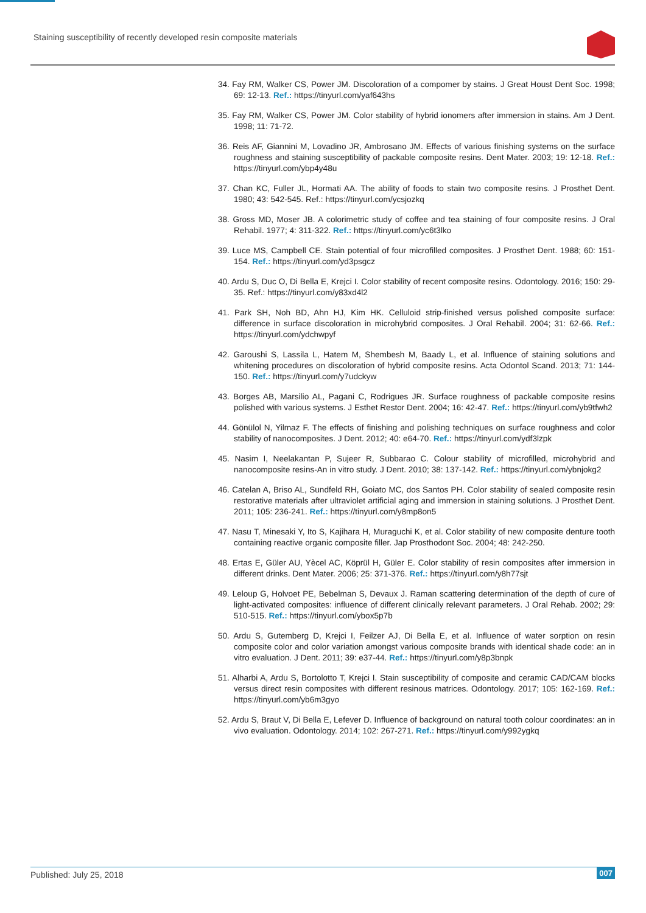Staining susceptibility of recently developed resin composite materials
34. Fay RM, Walker CS, Power JM. Discoloration of a compomer by stains. J Great Houst Dent Soc. 1998; 69: 12-13. Ref.: https://tinyurl.com/yaf643hs
35. Fay RM, Walker CS, Power JM. Color stability of hybrid ionomers after immersion in stains. Am J Dent. 1998; 11: 71-72.
36. Reis AF, Giannini M, Lovadino JR, Ambrosano JM. Effects of various finishing systems on the surface roughness and staining susceptibility of packable composite resins. Dent Mater. 2003; 19: 12-18. Ref.: https://tinyurl.com/ybp4y48u
37. Chan KC, Fuller JL, Hormati AA. The ability of foods to stain two composite resins. J Prosthet Dent. 1980; 43: 542-545. Ref.: https://tinyurl.com/ycsjozkq
38. Gross MD, Moser JB. A colorimetric study of coffee and tea staining of four composite resins. J Oral Rehabil. 1977; 4: 311-322. Ref.: https://tinyurl.com/yc6t3lko
39. Luce MS, Campbell CE. Stain potential of four microfilled composites. J Prosthet Dent. 1988; 60: 151-154. Ref.: https://tinyurl.com/yd3psgcz
40. Ardu S, Duc O, Di Bella E, Krejci I. Color stability of recent composite resins. Odontology. 2016; 150: 29-35. Ref.: https://tinyurl.com/y83xd4l2
41. Park SH, Noh BD, Ahn HJ, Kim HK. Celluloid strip-finished versus polished composite surface: difference in surface discoloration in microhybrid composites. J Oral Rehabil. 2004; 31: 62-66. Ref.: https://tinyurl.com/ydchwpyf
42. Garoushi S, Lassila L, Hatem M, Shembesh M, Baady L, et al. Influence of staining solutions and whitening procedures on discoloration of hybrid composite resins. Acta Odontol Scand. 2013; 71: 144-150. Ref.: https://tinyurl.com/y7udckyw
43. Borges AB, Marsilio AL, Pagani C, Rodrigues JR. Surface roughness of packable composite resins polished with various systems. J Esthet Restor Dent. 2004; 16: 42-47. Ref.: https://tinyurl.com/yb9tfwh2
44. Gönülol N, Yilmaz F. The effects of finishing and polishing techniques on surface roughness and color stability of nanocomposites. J Dent. 2012; 40: e64-70. Ref.: https://tinyurl.com/ydf3lzpk
45. Nasim I, Neelakantan P, Sujeer R, Subbarao C. Colour stability of microfilled, microhybrid and nanocomposite resins-An in vitro study. J Dent. 2010; 38: 137-142. Ref.: https://tinyurl.com/ybnjokg2
46. Catelan A, Briso AL, Sundfeld RH, Goiato MC, dos Santos PH. Color stability of sealed composite resin restorative materials after ultraviolet artificial aging and immersion in staining solutions. J Prosthet Dent. 2011; 105: 236-241. Ref.: https://tinyurl.com/y8mp8on5
47. Nasu T, Minesaki Y, Ito S, Kajihara H, Muraguchi K, et al. Color stability of new composite denture tooth containing reactive organic composite filler. Jap Prosthodont Soc. 2004; 48: 242-250.
48. Ertas E, Güler AU, Yècel AC, Köprül H, Güler E. Color stability of resin composites after immersion in different drinks. Dent Mater. 2006; 25: 371-376. Ref.: https://tinyurl.com/y8h77sjt
49. Leloup G, Holvoet PE, Bebelman S, Devaux J. Raman scattering determination of the depth of cure of light-activated composites: influence of different clinically relevant parameters. J Oral Rehab. 2002; 29: 510-515. Ref.: https://tinyurl.com/ybox5p7b
50. Ardu S, Gutemberg D, Krejci I, Feilzer AJ, Di Bella E, et al. Influence of water sorption on resin composite color and color variation amongst various composite brands with identical shade code: an in vitro evaluation. J Dent. 2011; 39: e37-44. Ref.: https://tinyurl.com/y8p3bnpk
51. Alharbi A, Ardu S, Bortolotto T, Krejci I. Stain susceptibility of composite and ceramic CAD/CAM blocks versus direct resin composites with different resinous matrices. Odontology. 2017; 105: 162-169. Ref.: https://tinyurl.com/yb6m3gyo
52. Ardu S, Braut V, Di Bella E, Lefever D. Influence of background on natural tooth colour coordinates: an in vivo evaluation. Odontology. 2014; 102: 267-271. Ref.: https://tinyurl.com/y992ygkq
Published: July 25, 2018
007